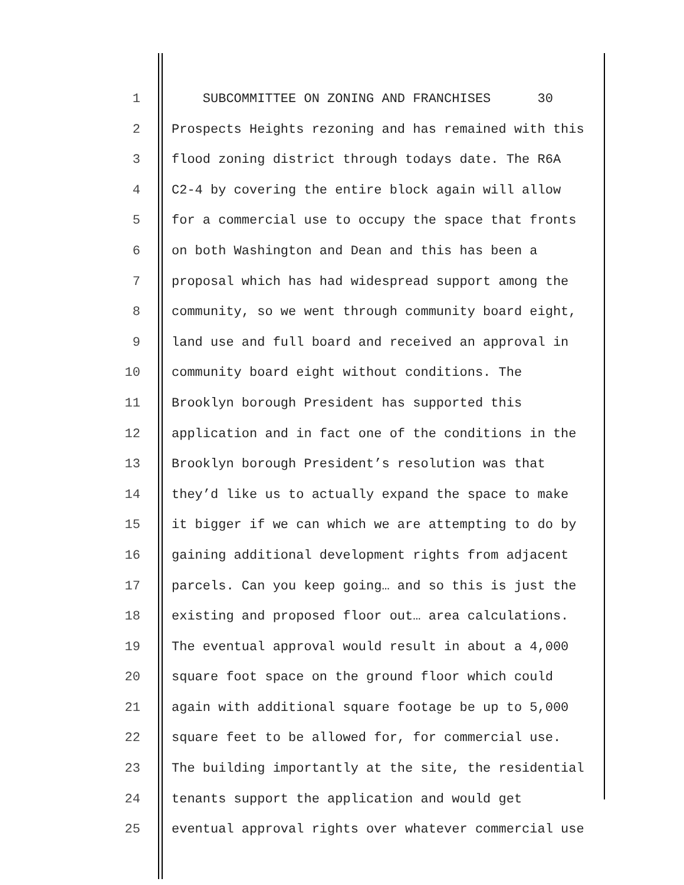1 SUBCOMMITTEE ON ZONING AND FRANCHISES 30
2 Prospects Heights rezoning and has remained with this
3 flood zoning district through todays date. The R6A
4 C2-4 by covering the entire block again will allow
5 for a commercial use to occupy the space that fronts
6 on both Washington and Dean and this has been a
7 proposal which has had widespread support among the
8 community, so we went through community board eight,
9 land use and full board and received an approval in
10 community board eight without conditions. The
11 Brooklyn borough President has supported this
12 application and in fact one of the conditions in the
13 Brooklyn borough President’s resolution was that
14 they’d like us to actually expand the space to make
15 it bigger if we can which we are attempting to do by
16 gaining additional development rights from adjacent
17 parcels. Can you keep going… and so this is just the
18 existing and proposed floor out… area calculations.
19 The eventual approval would result in about a 4,000
20 square foot space on the ground floor which could
21 again with additional square footage be up to 5,000
22 square feet to be allowed for, for commercial use.
23 The building importantly at the site, the residential
24 tenants support the application and would get
25 eventual approval rights over whatever commercial use